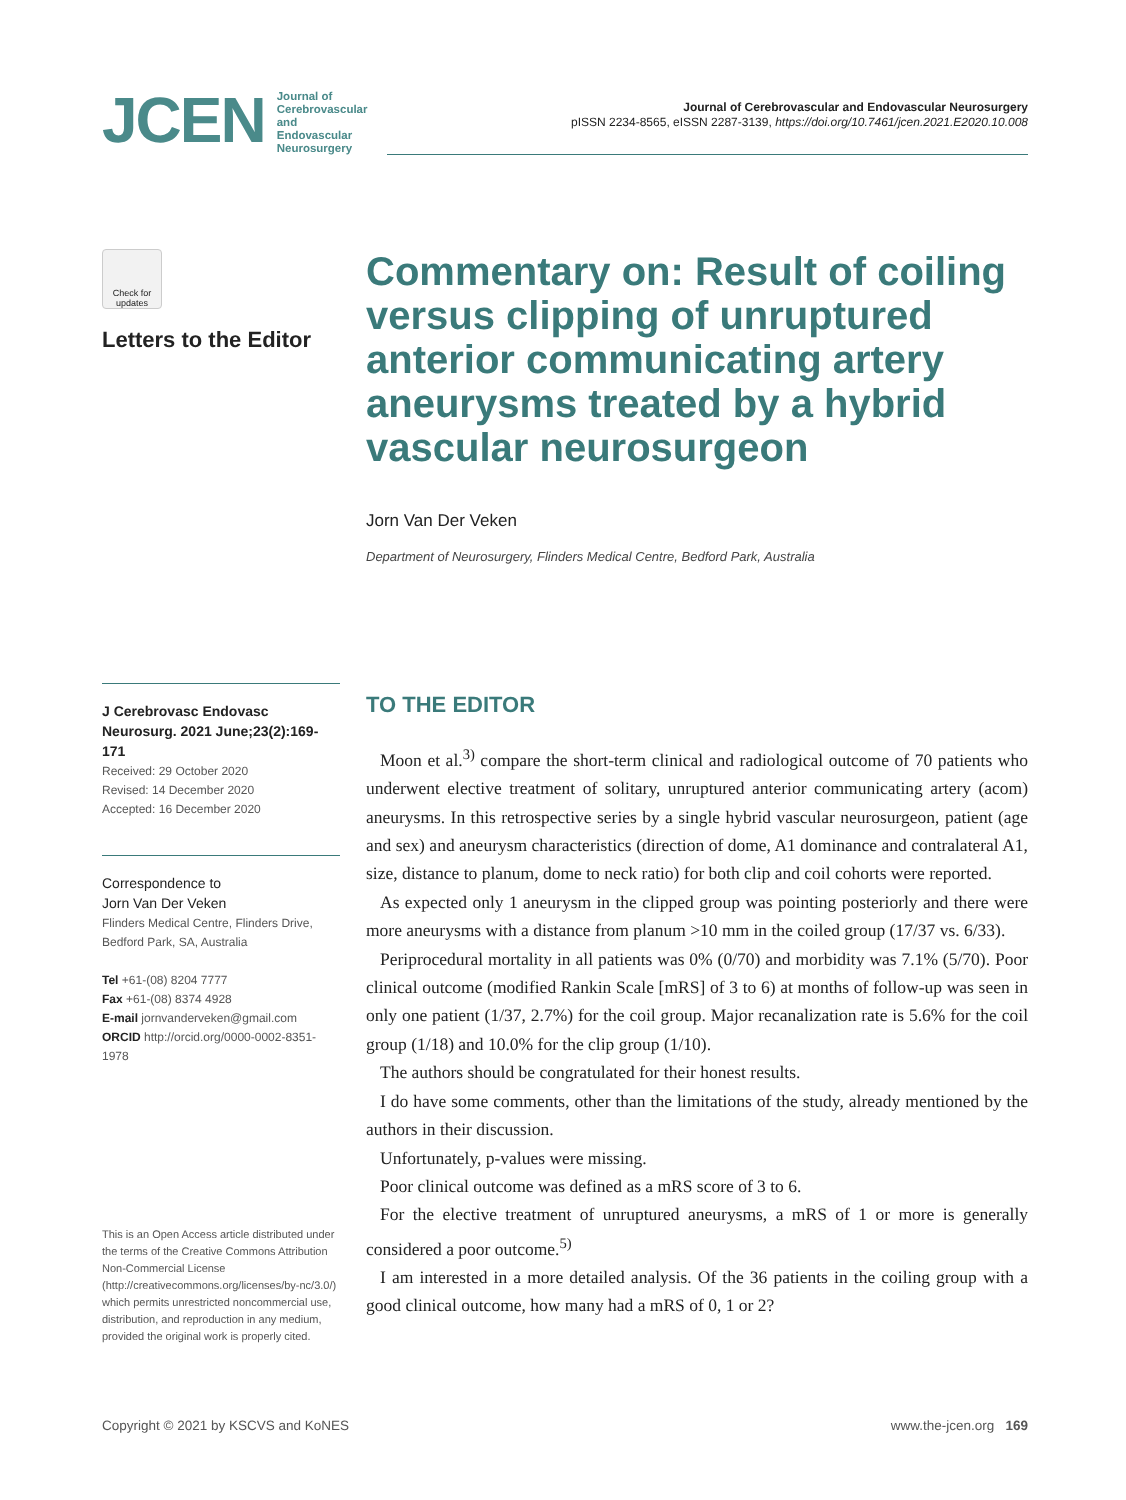JCEN
Journal of
Cerebrovascular and
Endovascular
Neurosurgery
Journal of Cerebrovascular and Endovascular Neurosurgery
pISSN 2234-8565, eISSN 2287-3139, https://doi.org/10.7461/jcen.2021.E2020.10.008
Check for updates
Letters to the Editor
J Cerebrovasc Endovasc Neurosurg. 2021 June;23(2):169-171
Received: 29 October 2020
Revised: 14 December 2020
Accepted: 16 December 2020
Correspondence to
Jorn Van Der Veken
Flinders Medical Centre, Flinders Drive, Bedford Park, SA, Australia
Tel +61-(08) 8204 7777
Fax +61-(08) 8374 4928
E-mail jornvanderveken@gmail.com
ORCID http://orcid.org/0000-0002-8351-1978
This is an Open Access article distributed under the terms of the Creative Commons Attribution Non-Commercial License (http://creativecommons.org/licenses/by-nc/3.0/) which permits unrestricted noncommercial use, distribution, and reproduction in any medium, provided the original work is properly cited.
Commentary on: Result of coiling versus clipping of unruptured anterior communicating artery aneurysms treated by a hybrid vascular neurosurgeon
Jorn Van Der Veken
Department of Neurosurgery, Flinders Medical Centre, Bedford Park, Australia
TO THE EDITOR
Moon et al.<sup>3)</sup> compare the short-term clinical and radiological outcome of 70 patients who underwent elective treatment of solitary, unruptured anterior communicating artery (acom) aneurysms. In this retrospective series by a single hybrid vascular neurosurgeon, patient (age and sex) and aneurysm characteristics (direction of dome, A1 dominance and contralateral A1, size, distance to planum, dome to neck ratio) for both clip and coil cohorts were reported.
As expected only 1 aneurysm in the clipped group was pointing posteriorly and there were more aneurysms with a distance from planum >10 mm in the coiled group (17/37 vs. 6/33).
Periprocedural mortality in all patients was 0% (0/70) and morbidity was 7.1% (5/70). Poor clinical outcome (modified Rankin Scale [mRS] of 3 to 6) at months of follow-up was seen in only one patient (1/37, 2.7%) for the coil group. Major recanalization rate is 5.6% for the coil group (1/18) and 10.0% for the clip group (1/10).
The authors should be congratulated for their honest results.
I do have some comments, other than the limitations of the study, already mentioned by the authors in their discussion.
Unfortunately, p-values were missing.
Poor clinical outcome was defined as a mRS score of 3 to 6.
For the elective treatment of unruptured aneurysms, a mRS of 1 or more is generally considered a poor outcome.<sup>5)</sup>
I am interested in a more detailed analysis. Of the 36 patients in the coiling group with a good clinical outcome, how many had a mRS of 0, 1 or 2?
Copyright © 2021 by KSCVS and KoNES www.the-jcen.org 169